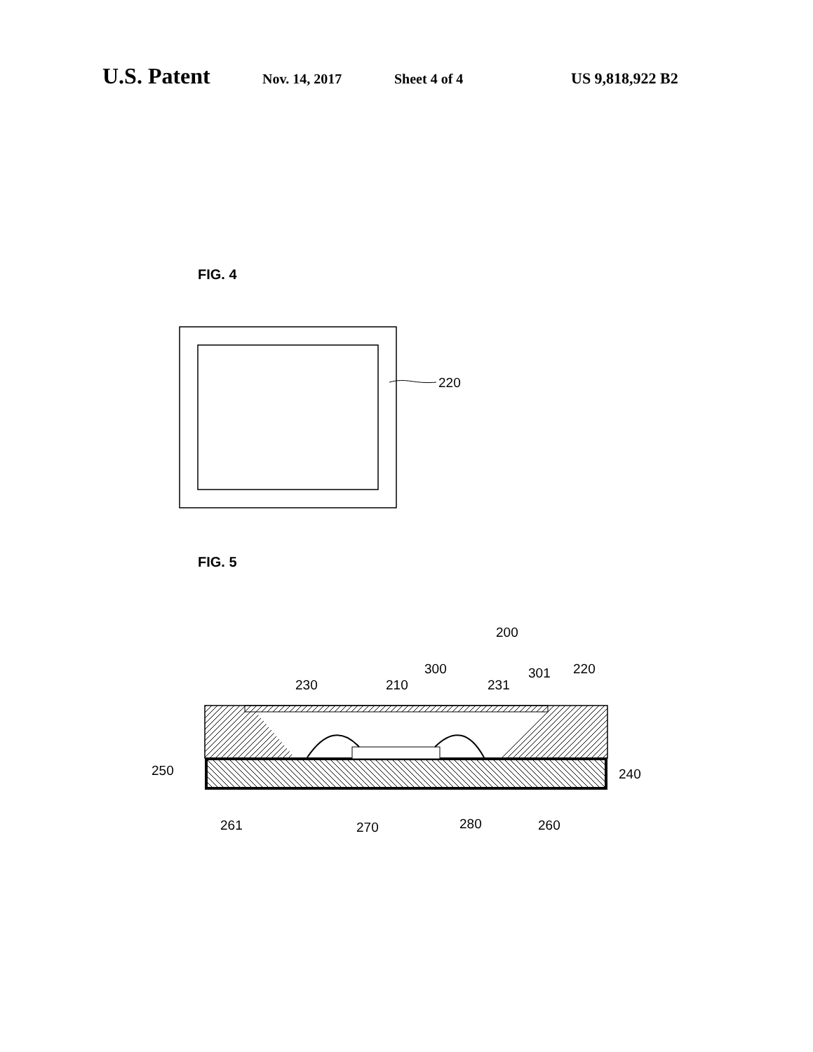U.S. Patent Nov. 14, 2017 Sheet 4 of 4 US 9,818,922 B2
FIG. 4
220
FIG. 5
200
300
301
220
230
210
231
250
240
261
270
280
260